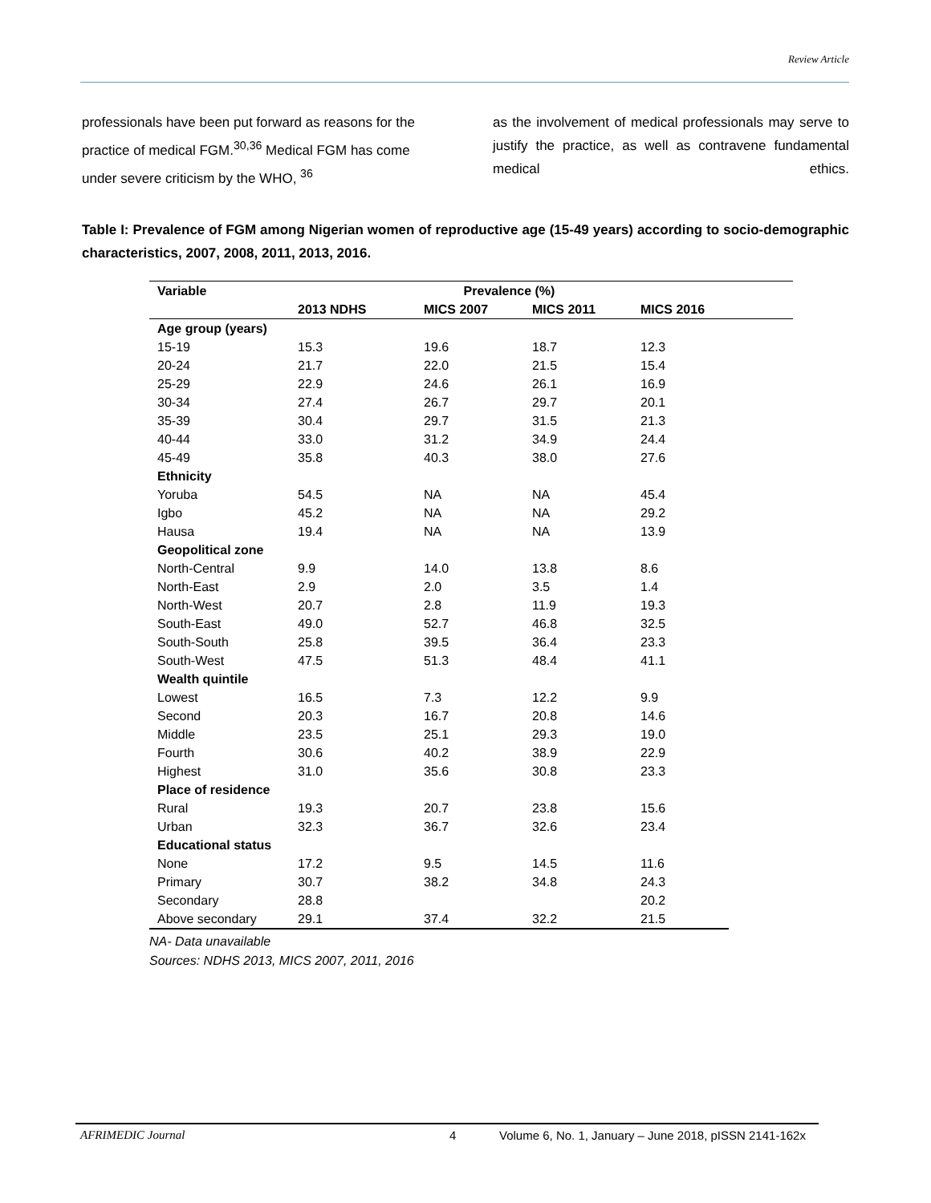Review Article
professionals have been put forward as reasons for the practice of medical FGM.<sup>30,36</sup> Medical FGM has come under severe criticism by the WHO, <sup>36</sup>
as the involvement of medical professionals may serve to justify the practice, as well as contravene fundamental medical ethics.
Table I: Prevalence of FGM among Nigerian women of reproductive age (15-49 years) according to socio-demographic characteristics, 2007, 2008, 2011, 2013, 2016.
| Variable | Prevalence (%) | | | | |
| --- | --- | --- | --- | --- | --- |
| | 2013 NDHS | MICS 2007 | MICS 2011 | MICS 2016 | |
| Age group (years) | | | | | |
| 15-19 | 15.3 | 19.6 | 18.7 | 12.3 | |
| 20-24 | 21.7 | 22.0 | 21.5 | 15.4 | |
| 25-29 | 22.9 | 24.6 | 26.1 | 16.9 | |
| 30-34 | 27.4 | 26.7 | 29.7 | 20.1 | |
| 35-39 | 30.4 | 29.7 | 31.5 | 21.3 | |
| 40-44 | 33.0 | 31.2 | 34.9 | 24.4 | |
| 45-49 | 35.8 | 40.3 | 38.0 | 27.6 | |
| Ethnicity | | | | | |
| Yoruba | 54.5 | NA | NA | 45.4 | |
| Igbo | 45.2 | NA | NA | 29.2 | |
| Hausa | 19.4 | NA | NA | 13.9 | |
| Geopolitical zone | | | | | |
| North-Central | 9.9 | 14.0 | 13.8 | 8.6 | |
| North-East | 2.9 | 2.0 | 3.5 | 1.4 | |
| North-West | 20.7 | 2.8 | 11.9 | 19.3 | |
| South-East | 49.0 | 52.7 | 46.8 | 32.5 | |
| South-South | 25.8 | 39.5 | 36.4 | 23.3 | |
| South-West | 47.5 | 51.3 | 48.4 | 41.1 | |
| Wealth quintile | | | | | |
| Lowest | 16.5 | 7.3 | 12.2 | 9.9 | |
| Second | 20.3 | 16.7 | 20.8 | 14.6 | |
| Middle | 23.5 | 25.1 | 29.3 | 19.0 | |
| Fourth | 30.6 | 40.2 | 38.9 | 22.9 | |
| Highest | 31.0 | 35.6 | 30.8 | 23.3 | |
| Place of residence | | | | | |
| Rural | 19.3 | 20.7 | 23.8 | 15.6 | |
| Urban | 32.3 | 36.7 | 32.6 | 23.4 | |
| Educational status | | | | | |
| None | 17.2 | 9.5 | 14.5 | 11.6 | |
| Primary | 30.7 | 38.2 | 34.8 | 24.3 | |
| Secondary | 28.8 | | | 20.2 | |
| Above secondary | 29.1 | 37.4 | 32.2 | 21.5 | |
NA- Data unavailable
Sources: NDHS 2013, MICS 2007, 2011, 2016
AFRIMEDIC Journal 4 Volume 6, No. 1, January – June 2018, pISSN 2141-162x